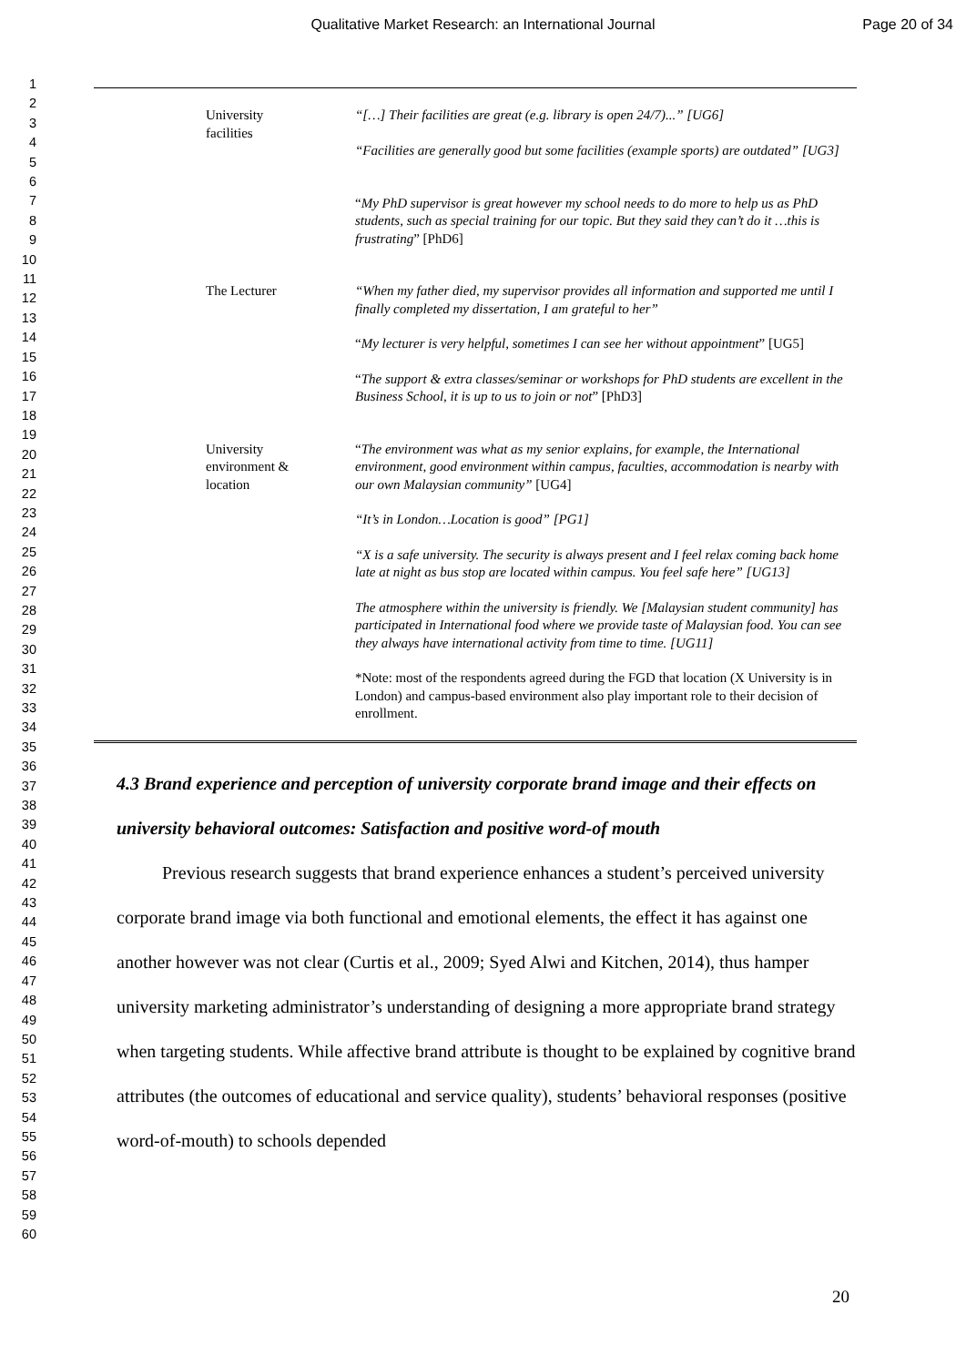Qualitative Market Research: an International Journal
Page 20 of 34
1
2
3
4
5
6
7
8
9
10
11
12
13
14
15
16
17
18
19
20
21
22
23
24
25
26
27
28
29
30
31
32
33
34
35
36
37
38
39
40
41
42
43
44
45
46
47
48
49
50
51
52
53
54
55
56
57
58
59
60
| University facilities | “[…] Their facilities are great (e.g. library is open 24/7)...” [UG6] “Facilities are generally good but some facilities (example sports) are outdated” [UG3] “ My PhD supervisor is great however my school needs to do more to help us as PhD students, such as special training for our topic. But they said they can’t do it …this is frustrating ” [PhD6] |
| The Lecturer | “When my father died, my supervisor provides all information and supported me until I finally completed my dissertation, I am grateful to her” “ My lecturer is very helpful, sometimes I can see her without appointment ” [UG5] “ The support & extra classes/seminar or workshops for PhD students are excellent in the Business School, it is up to us to join or not ” [PhD3] |
| University environment & location | “ The environment was what as my senior explains, for example, the International environment, good environment within campus, faculties, accommodation is nearby with our own Malaysian community” [UG4] “It’s in London…Location is good” [PG1] “X is a safe university. The security is always present and I feel relax coming back home late at night as bus stop are located within campus. You feel safe here” [UG13] The atmosphere within the university is friendly. We [Malaysian student community] has participated in International food where we provide taste of Malaysian food. You can see they always have international activity from time to time. [UG11] *Note: most of the respondents agreed during the FGD that location (X University is in London) and campus-based environment also play important role to their decision of enrollment. |
4.3 Brand experience and perception of university corporate brand image and their effects on university behavioral outcomes: Satisfaction and positive word-of mouth
Previous research suggests that brand experience enhances a student’s perceived university corporate brand image via both functional and emotional elements, the effect it has against one another however was not clear (Curtis et al., 2009; Syed Alwi and Kitchen, 2014), thus hamper university marketing administrator’s understanding of designing a more appropriate brand strategy when targeting students. While affective brand attribute is thought to be explained by cognitive brand attributes (the outcomes of educational and service quality), students’ behavioral responses (positive word-of-mouth) to schools depended
20